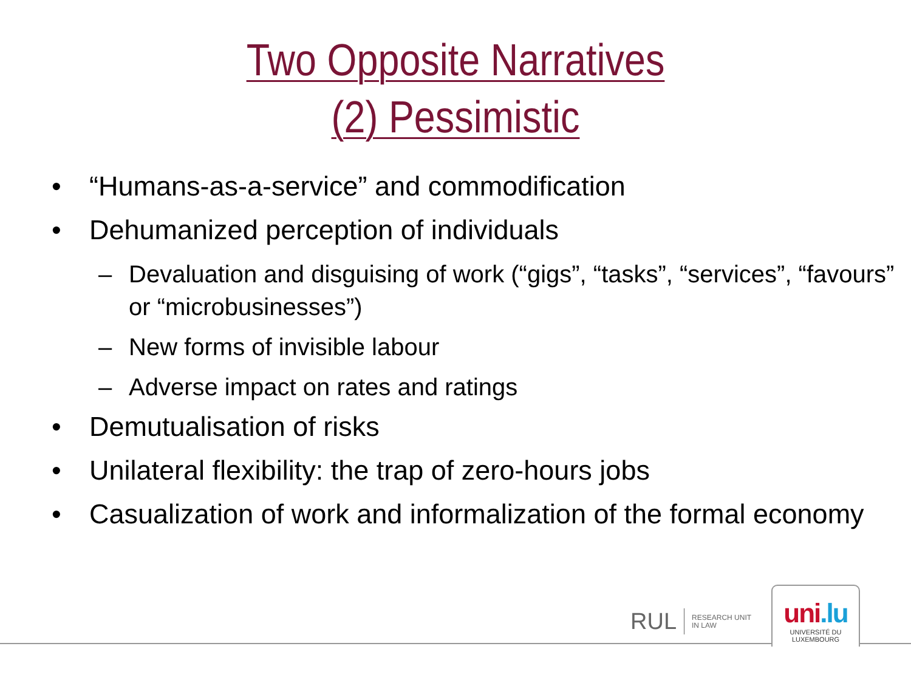Two Opposite Narratives
(2) Pessimistic
• “Humans-as-a-service” and commodification
• Dehumanized perception of individuals
– Devaluation and disguising of work (“gigs”, “tasks”, “services”, “favours” or “microbusinesses”)
– New forms of invisible labour
– Adverse impact on rates and ratings
• Demutualisation of risks
• Unilateral flexibility: the trap of zero-hours jobs
• Casualization of work and informalization of the formal economy
RUL
RESEARCH UNIT
IN LAW
uni.lu
UNIVERSITÉ DU
LUXEMBOURG